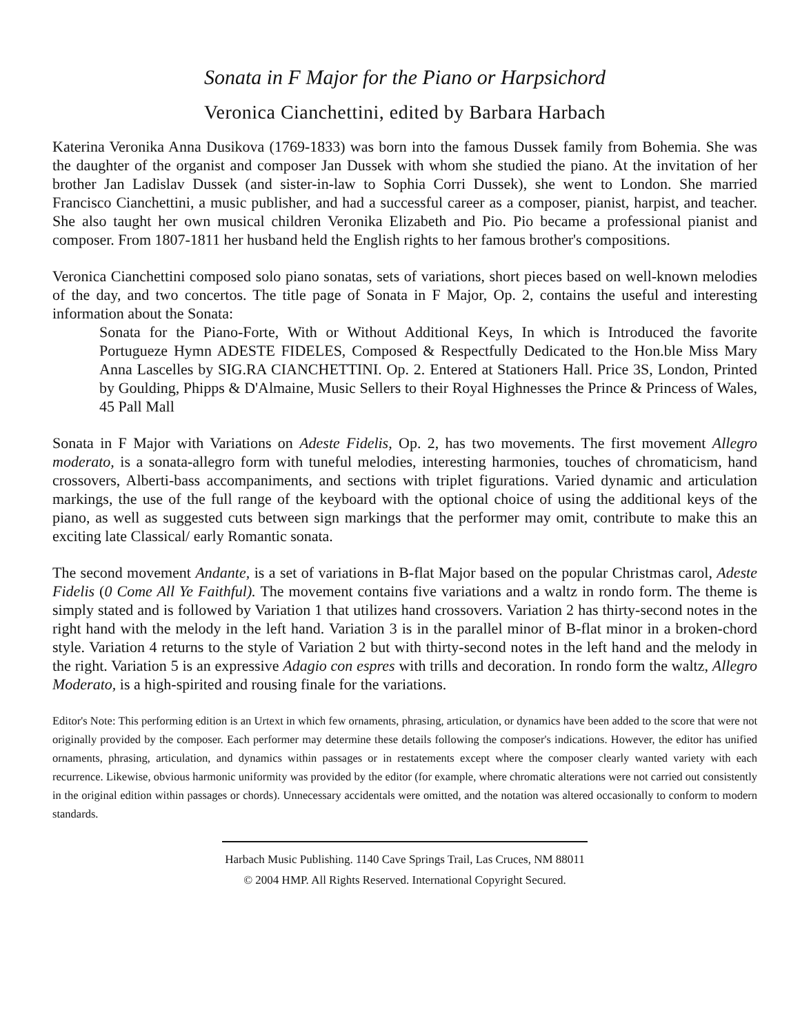Sonata in F Major for the Piano or Harpsichord
Veronica Cianchettini, edited by Barbara Harbach
Katerina Veronika Anna Dusikova (1769-1833) was born into the famous Dussek family from Bohemia. She was the daughter of the organist and composer Jan Dussek with whom she studied the piano. At the invitation of her brother Jan Ladislav Dussek (and sister-in-law to Sophia Corri Dussek), she went to London. She married Francisco Cianchettini, a music publisher, and had a successful career as a composer, pianist, harpist, and teacher. She also taught her own musical children Veronika Elizabeth and Pio. Pio became a professional pianist and composer. From 1807-1811 her husband held the English rights to her famous brother's compositions.
Veronica Cianchettini composed solo piano sonatas, sets of variations, short pieces based on well-known melodies of the day, and two concertos. The title page of Sonata in F Major, Op. 2, contains the useful and interesting information about the Sonata:
Sonata for the Piano-Forte, With or Without Additional Keys, In which is Introduced the favorite Portugueze Hymn ADESTE FIDELES, Composed & Respectfully Dedicated to the Hon.ble Miss Mary Anna Lascelles by SIG.RA CIANCHETTINI. Op. 2. Entered at Stationers Hall. Price 3S, London, Printed by Goulding, Phipps & D'Almaine, Music Sellers to their Royal Highnesses the Prince & Princess of Wales, 45 Pall Mall
Sonata in F Major with Variations on Adeste Fidelis, Op. 2, has two movements. The first movement Allegro moderato, is a sonata-allegro form with tuneful melodies, interesting harmonies, touches of chromaticism, hand crossovers, Alberti-bass accompaniments, and sections with triplet figurations. Varied dynamic and articulation markings, the use of the full range of the keyboard with the optional choice of using the additional keys of the piano, as well as suggested cuts between sign markings that the performer may omit, contribute to make this an exciting late Classical/ early Romantic sonata.
The second movement Andante, is a set of variations in B-flat Major based on the popular Christmas carol, Adeste Fidelis (0 Come All Ye Faithful). The movement contains five variations and a waltz in rondo form. The theme is simply stated and is followed by Variation 1 that utilizes hand crossovers. Variation 2 has thirty-second notes in the right hand with the melody in the left hand. Variation 3 is in the parallel minor of B-flat minor in a broken-chord style. Variation 4 returns to the style of Variation 2 but with thirty-second notes in the left hand and the melody in the right. Variation 5 is an expressive Adagio con espres with trills and decoration. In rondo form the waltz, Allegro Moderato, is a high-spirited and rousing finale for the variations.
Editor's Note: This performing edition is an Urtext in which few ornaments, phrasing, articulation, or dynamics have been added to the score that were not originally provided by the composer. Each performer may determine these details following the composer's indications. However, the editor has unified ornaments, phrasing, articulation, and dynamics within passages or in restatements except where the composer clearly wanted variety with each recurrence. Likewise, obvious harmonic uniformity was provided by the editor (for example, where chromatic alterations were not carried out consistently in the original edition within passages or chords). Unnecessary accidentals were omitted, and the notation was altered occasionally to conform to modern standards.
Harbach Music Publishing. 1140 Cave Springs Trail, Las Cruces, NM 88011
© 2004 HMP. All Rights Reserved. International Copyright Secured.